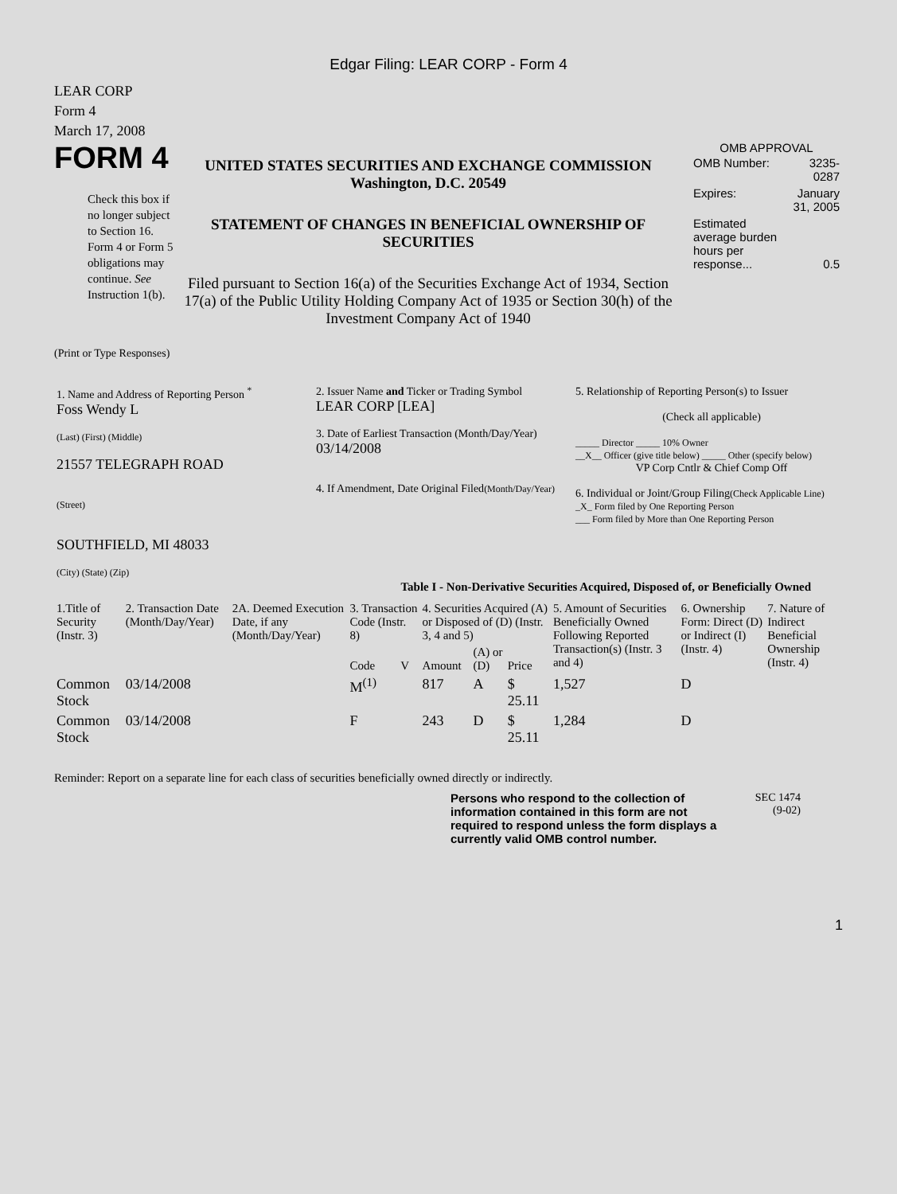Edgar Filing: LEAR CORP - Form 4
LEAR CORP
Form 4
March 17, 2008
FORM 4
Check this box if no longer subject to Section 16. Form 4 or Form 5 obligations may continue. See Instruction 1(b).
UNITED STATES SECURITIES AND EXCHANGE COMMISSION
Washington, D.C. 20549
STATEMENT OF CHANGES IN BENEFICIAL OWNERSHIP OF SECURITIES
Filed pursuant to Section 16(a) of the Securities Exchange Act of 1934, Section 17(a) of the Public Utility Holding Company Act of 1935 or Section 30(h) of the Investment Company Act of 1940
OMB APPROVAL
| OMB Number: | 3235-0287 |
| Expires: | January 31, 2005 |
| Estimated average burden hours per response... | 0.5 |
(Print or Type Responses)
| 1. Name and Address of Reporting Person <sup>*</sup> Foss Wendy L (Last) (First) (Middle) 21557 TELEGRAPH ROAD (Street) SOUTHFIELD, MI 48033 (City) (State) (Zip) | 2. Issuer Name and Ticker or Trading Symbol LEAR CORP [LEA] 3. Date of Earliest Transaction (Month/Day/Year) 03/14/2008 4. If Amendment, Date Original Filed (Month/Day/Year) | 5. Relationship of Reporting Person(s) to Issuer (Check all applicable) _____ Director _____ 10% Owner __X__ Officer (give title below) _____ Other (specify below) VP Corp Cntlr & Chief Comp Off 6. Individual or Joint/Group Filing (Check Applicable Line) _X_ Form filed by One Reporting Person ___ Form filed by More than One Reporting Person |
Table I - Non-Derivative Securities Acquired, Disposed of, or Beneficially Owned
| 1.Title of Security (Instr. 3) | 2. Transaction Date (Month/Day/Year) | 2A. Deemed Execution Date, if any (Month/Day/Year) | 3. Transaction Code (Instr. 8) | | 4. Securities Acquired (A) or Disposed of (D) (Instr. 3, 4 and 5) | | | 5. Amount of Securities Beneficially Owned Following Reported Transaction(s) (Instr. 3 and 4) | 6. Ownership Form: Direct (D) or Indirect (I) (Instr. 4) | 7. Nature of Indirect Beneficial Ownership (Instr. 4) |
| --- | --- | --- | --- | --- | --- | --- | --- | --- | --- | --- |
| | | | Code | V | Amount | (A) or (D) | Price | | | |
| Common Stock | 03/14/2008 | | M<sup>(1)</sup> | | 817 | A | $ 25.11 | 1,527 | D | |
| Common Stock | 03/14/2008 | | F | | 243 | D | $ 25.11 | 1,284 | D | |
Reminder: Report on a separate line for each class of securities beneficially owned directly or indirectly.
Persons who respond to the collection of information contained in this form are not required to respond unless the form displays a currently valid OMB control number.
SEC 1474
(9-02)
1